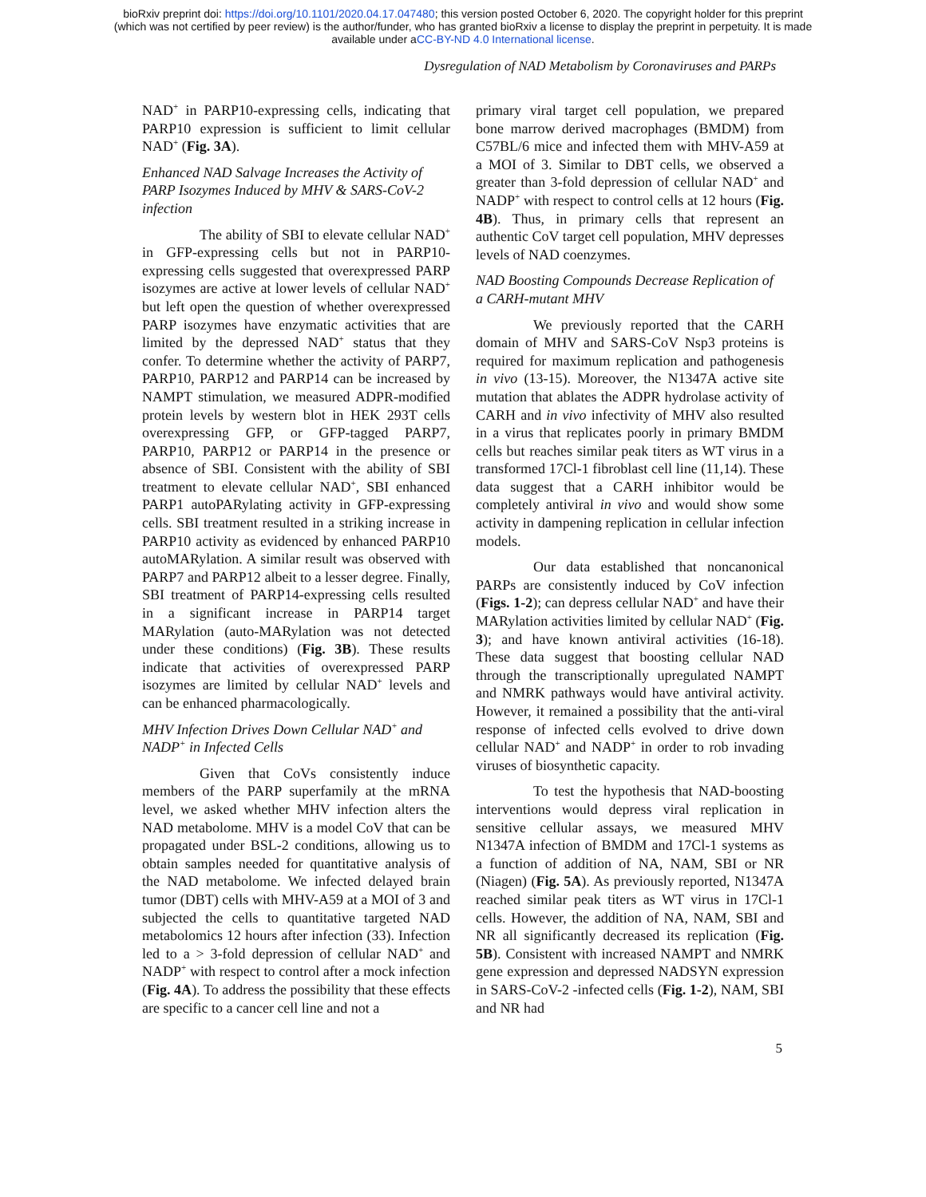bioRxiv preprint doi: https://doi.org/10.1101/2020.04.17.047480; this version posted October 6, 2020. The copyright holder for this preprint
(which was not certified by peer review) is the author/funder, who has granted bioRxiv a license to display the preprint in perpetuity. It is made
available under aCC-BY-ND 4.0 International license.
Dysregulation of NAD Metabolism by Coronaviruses and PARPs
NAD<sup>+</sup> in PARP10-expressing cells, indicating that PARP10 expression is sufficient to limit cellular NAD<sup>+</sup> (Fig. 3A).
Enhanced NAD Salvage Increases the Activity of PARP Isozymes Induced by MHV & SARS-CoV-2 infection
The ability of SBI to elevate cellular NAD<sup>+</sup> in GFP-expressing cells but not in PARP10-expressing cells suggested that overexpressed PARP isozymes are active at lower levels of cellular NAD<sup>+</sup> but left open the question of whether overexpressed PARP isozymes have enzymatic activities that are limited by the depressed NAD<sup>+</sup> status that they confer. To determine whether the activity of PARP7, PARP10, PARP12 and PARP14 can be increased by NAMPT stimulation, we measured ADPR-modified protein levels by western blot in HEK 293T cells overexpressing GFP, or GFP-tagged PARP7, PARP10, PARP12 or PARP14 in the presence or absence of SBI. Consistent with the ability of SBI treatment to elevate cellular NAD<sup>+</sup>, SBI enhanced PARP1 autoPARylating activity in GFP-expressing cells. SBI treatment resulted in a striking increase in PARP10 activity as evidenced by enhanced PARP10 autoMARylation. A similar result was observed with PARP7 and PARP12 albeit to a lesser degree. Finally, SBI treatment of PARP14-expressing cells resulted in a significant increase in PARP14 target MARylation (auto-MARylation was not detected under these conditions) (Fig. 3B). These results indicate that activities of overexpressed PARP isozymes are limited by cellular NAD<sup>+</sup> levels and can be enhanced pharmacologically.
MHV Infection Drives Down Cellular NAD<sup>+</sup> and NADP<sup>+</sup> in Infected Cells
Given that CoVs consistently induce members of the PARP superfamily at the mRNA level, we asked whether MHV infection alters the NAD metabolome. MHV is a model CoV that can be propagated under BSL-2 conditions, allowing us to obtain samples needed for quantitative analysis of the NAD metabolome. We infected delayed brain tumor (DBT) cells with MHV-A59 at a MOI of 3 and subjected the cells to quantitative targeted NAD metabolomics 12 hours after infection (33). Infection led to a > 3-fold depression of cellular NAD<sup>+</sup> and NADP<sup>+</sup> with respect to control after a mock infection (Fig. 4A). To address the possibility that these effects are specific to a cancer cell line and not a
primary viral target cell population, we prepared bone marrow derived macrophages (BMDM) from C57BL/6 mice and infected them with MHV-A59 at a MOI of 3. Similar to DBT cells, we observed a greater than 3-fold depression of cellular NAD<sup>+</sup> and NADP<sup>+</sup> with respect to control cells at 12 hours (Fig. 4B). Thus, in primary cells that represent an authentic CoV target cell population, MHV depresses levels of NAD coenzymes.
NAD Boosting Compounds Decrease Replication of a CARH-mutant MHV
We previously reported that the CARH domain of MHV and SARS-CoV Nsp3 proteins is required for maximum replication and pathogenesis in vivo (13-15). Moreover, the N1347A active site mutation that ablates the ADPR hydrolase activity of CARH and in vivo infectivity of MHV also resulted in a virus that replicates poorly in primary BMDM cells but reaches similar peak titers as WT virus in a transformed 17Cl-1 fibroblast cell line (11,14). These data suggest that a CARH inhibitor would be completely antiviral in vivo and would show some activity in dampening replication in cellular infection models.
Our data established that noncanonical PARPs are consistently induced by CoV infection (Figs. 1-2); can depress cellular NAD<sup>+</sup> and have their MARylation activities limited by cellular NAD<sup>+</sup> (Fig. 3); and have known antiviral activities (16-18). These data suggest that boosting cellular NAD through the transcriptionally upregulated NAMPT and NMRK pathways would have antiviral activity. However, it remained a possibility that the anti-viral response of infected cells evolved to drive down cellular NAD<sup>+</sup> and NADP<sup>+</sup> in order to rob invading viruses of biosynthetic capacity.
To test the hypothesis that NAD-boosting interventions would depress viral replication in sensitive cellular assays, we measured MHV N1347A infection of BMDM and 17Cl-1 systems as a function of addition of NA, NAM, SBI or NR (Niagen) (Fig. 5A). As previously reported, N1347A reached similar peak titers as WT virus in 17Cl-1 cells. However, the addition of NA, NAM, SBI and NR all significantly decreased its replication (Fig. 5B). Consistent with increased NAMPT and NMRK gene expression and depressed NADSYN expression in SARS-CoV-2 -infected cells (Fig. 1-2), NAM, SBI and NR had
5